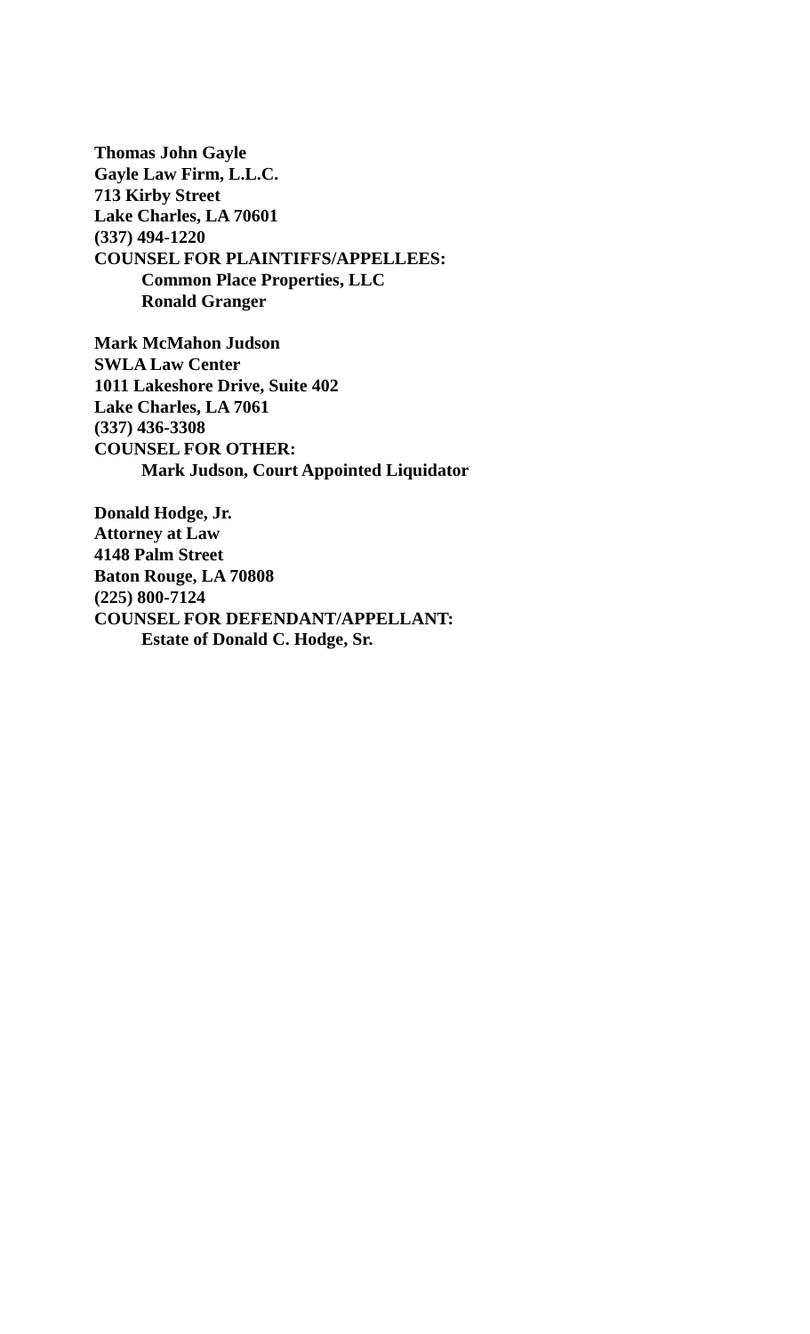Thomas John Gayle
Gayle Law Firm, L.L.C.
713 Kirby Street
Lake Charles, LA 70601
(337) 494-1220
COUNSEL FOR PLAINTIFFS/APPELLEES:
Common Place Properties, LLC
Ronald Granger
Mark McMahon Judson
SWLA Law Center
1011 Lakeshore Drive, Suite 402
Lake Charles, LA 7061
(337) 436-3308
COUNSEL FOR OTHER:
Mark Judson, Court Appointed Liquidator
Donald Hodge, Jr.
Attorney at Law
4148 Palm Street
Baton Rouge, LA 70808
(225) 800-7124
COUNSEL FOR DEFENDANT/APPELLANT:
Estate of Donald C. Hodge, Sr.